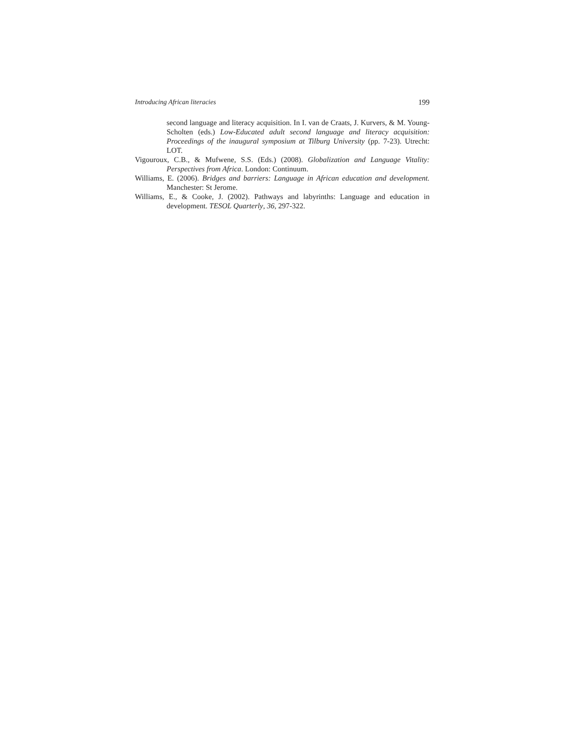Introducing African literacies 199
second language and literacy acquisition. In I. van de Craats, J. Kurvers, & M. Young-Scholten (eds.) Low-Educated adult second language and literacy acquisition: Proceedings of the inaugural symposium at Tilburg University (pp. 7-23). Utrecht: LOT.
Vigouroux, C.B., & Mufwene, S.S. (Eds.) (2008). Globalization and Language Vitality: Perspectives from Africa. London: Continuum.
Williams, E. (2006). Bridges and barriers: Language in African education and development. Manchester: St Jerome.
Williams, E., & Cooke, J. (2002). Pathways and labyrinths: Language and education in development. TESOL Quarterly, 36, 297-322.